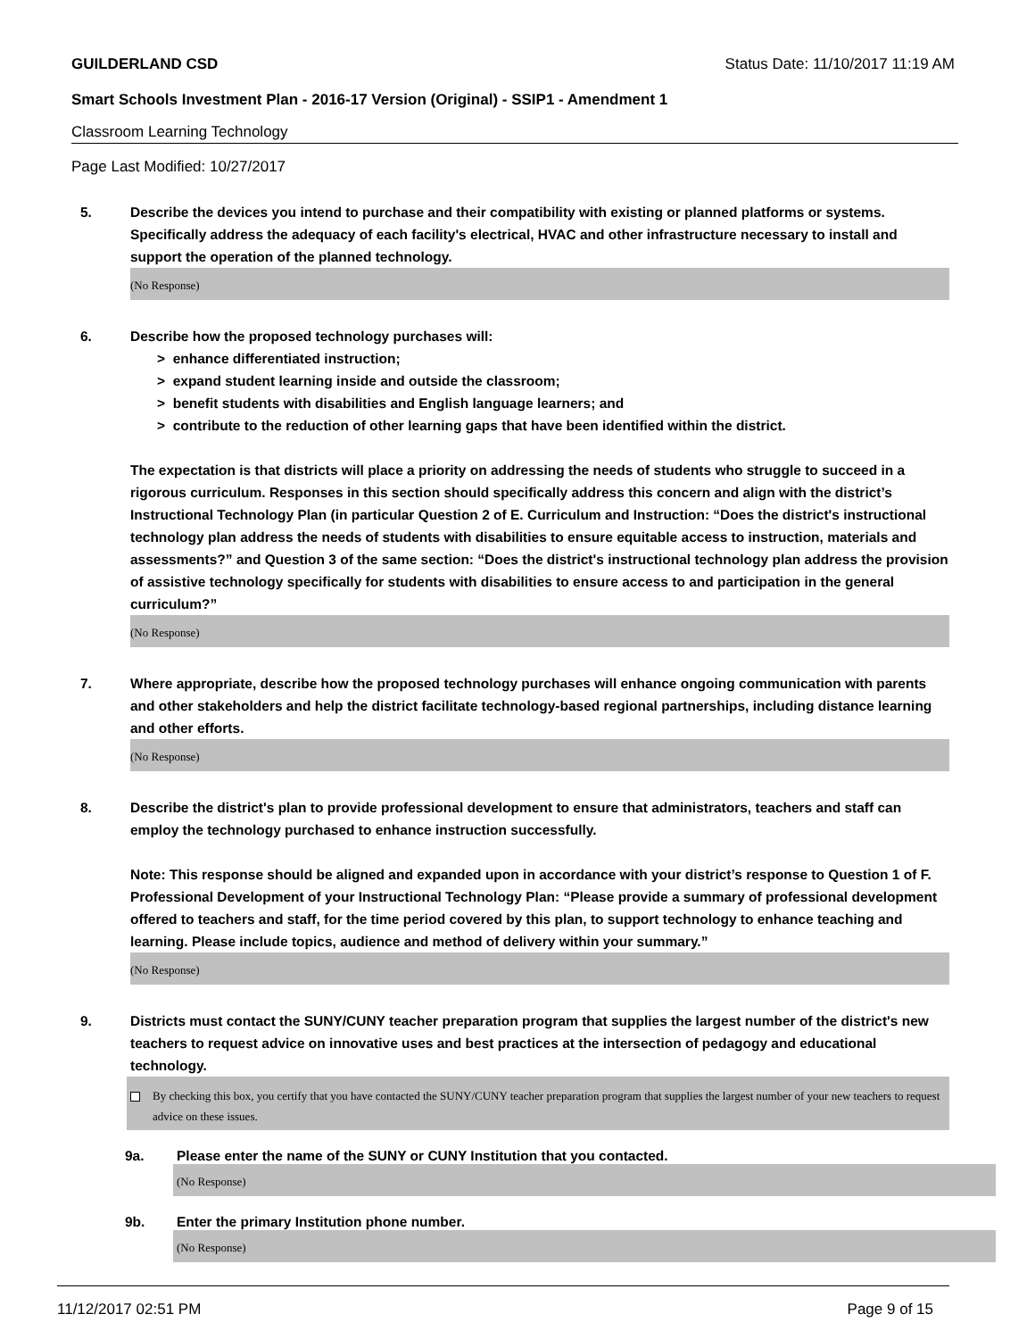GUILDERLAND CSD Status Date: 11/10/2017 11:19 AM
Smart Schools Investment Plan - 2016-17 Version (Original) - SSIP1 - Amendment 1
Classroom Learning Technology
Page Last Modified: 10/27/2017
5. Describe the devices you intend to purchase and their compatibility with existing or planned platforms or systems. Specifically address the adequacy of each facility's electrical, HVAC and other infrastructure necessary to install and support the operation of the planned technology.
(No Response)
6. Describe how the proposed technology purchases will:
> enhance differentiated instruction;
> expand student learning inside and outside the classroom;
> benefit students with disabilities and English language learners; and
> contribute to the reduction of other learning gaps that have been identified within the district.
The expectation is that districts will place a priority on addressing the needs of students who struggle to succeed in a rigorous curriculum. Responses in this section should specifically address this concern and align with the district’s Instructional Technology Plan (in particular Question 2 of E. Curriculum and Instruction: “Does the district's instructional technology plan address the needs of students with disabilities to ensure equitable access to instruction, materials and assessments?” and Question 3 of the same section: “Does the district's instructional technology plan address the provision of assistive technology specifically for students with disabilities to ensure access to and participation in the general curriculum?”
(No Response)
7. Where appropriate, describe how the proposed technology purchases will enhance ongoing communication with parents and other stakeholders and help the district facilitate technology-based regional partnerships, including distance learning and other efforts.
(No Response)
8. Describe the district's plan to provide professional development to ensure that administrators, teachers and staff can employ the technology purchased to enhance instruction successfully.
Note: This response should be aligned and expanded upon in accordance with your district’s response to Question 1 of F. Professional Development of your Instructional Technology Plan: “Please provide a summary of professional development offered to teachers and staff, for the time period covered by this plan, to support technology to enhance teaching and learning. Please include topics, audience and method of delivery within your summary.”
(No Response)
9. Districts must contact the SUNY/CUNY teacher preparation program that supplies the largest number of the district's new teachers to request advice on innovative uses and best practices at the intersection of pedagogy and educational technology.
By checking this box, you certify that you have contacted the SUNY/CUNY teacher preparation program that supplies the largest number of your new teachers to request advice on these issues.
9a. Please enter the name of the SUNY or CUNY Institution that you contacted.
(No Response)
9b. Enter the primary Institution phone number.
(No Response)
11/12/2017 02:51 PM Page 9 of 15